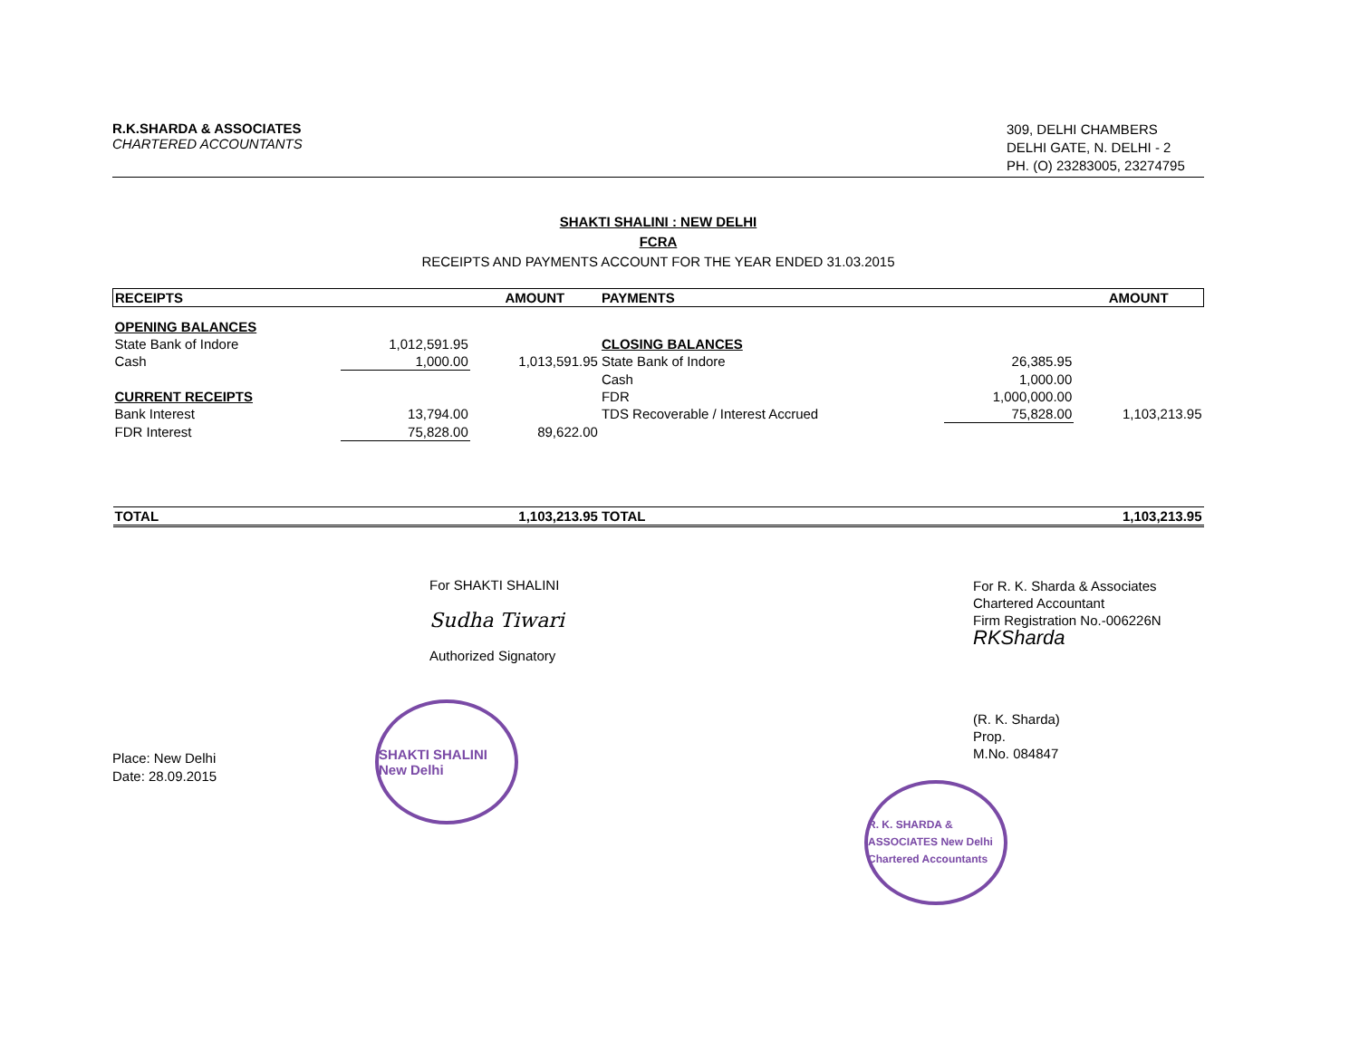R.K.SHARDA & ASSOCIATES
CHARTERED ACCOUNTANTS
309, DELHI CHAMBERS
DELHI GATE, N. DELHI - 2
PH. (O) 23283005, 23274795
SHAKTI SHALINI : NEW DELHI
FCRA
RECEIPTS AND PAYMENTS ACCOUNT FOR THE YEAR ENDED 31.03.2015
| RECEIPTS | | AMOUNT | PAYMENTS | | AMOUNT |
| --- | --- | --- | --- | --- | --- |
| OPENING BALANCES | | | | | |
| State Bank of Indore | 1,012,591.95 | | CLOSING BALANCES | | |
| Cash | 1,000.00 | 1,013,591.95 | State Bank of Indore | 26,385.95 | |
| | | | Cash | 1,000.00 | |
| CURRENT RECEIPTS | | | FDR | 1,000,000.00 | |
| Bank Interest | 13,794.00 | | TDS Recoverable / Interest Accrued | 75,828.00 | 1,103,213.95 |
| FDR Interest | 75,828.00 | 89,622.00 | | | |
| TOTAL | | 1,103,213.95 | TOTAL | | 1,103,213.95 |
Place: New Delhi
Date: 28.09.2015
For SHAKTI SHALINI
Sudha Tiwari
Authorized Signatory
SHAKTI SHALINI New Delhi
For R. K. Sharda & Associates
Chartered Accountant
Firm Registration No.-006226N
RKSharda
(R. K. Sharda)
Prop.
M.No. 084847
R. K. SHARDA & ASSOCIATES New Delhi Chartered Accountants